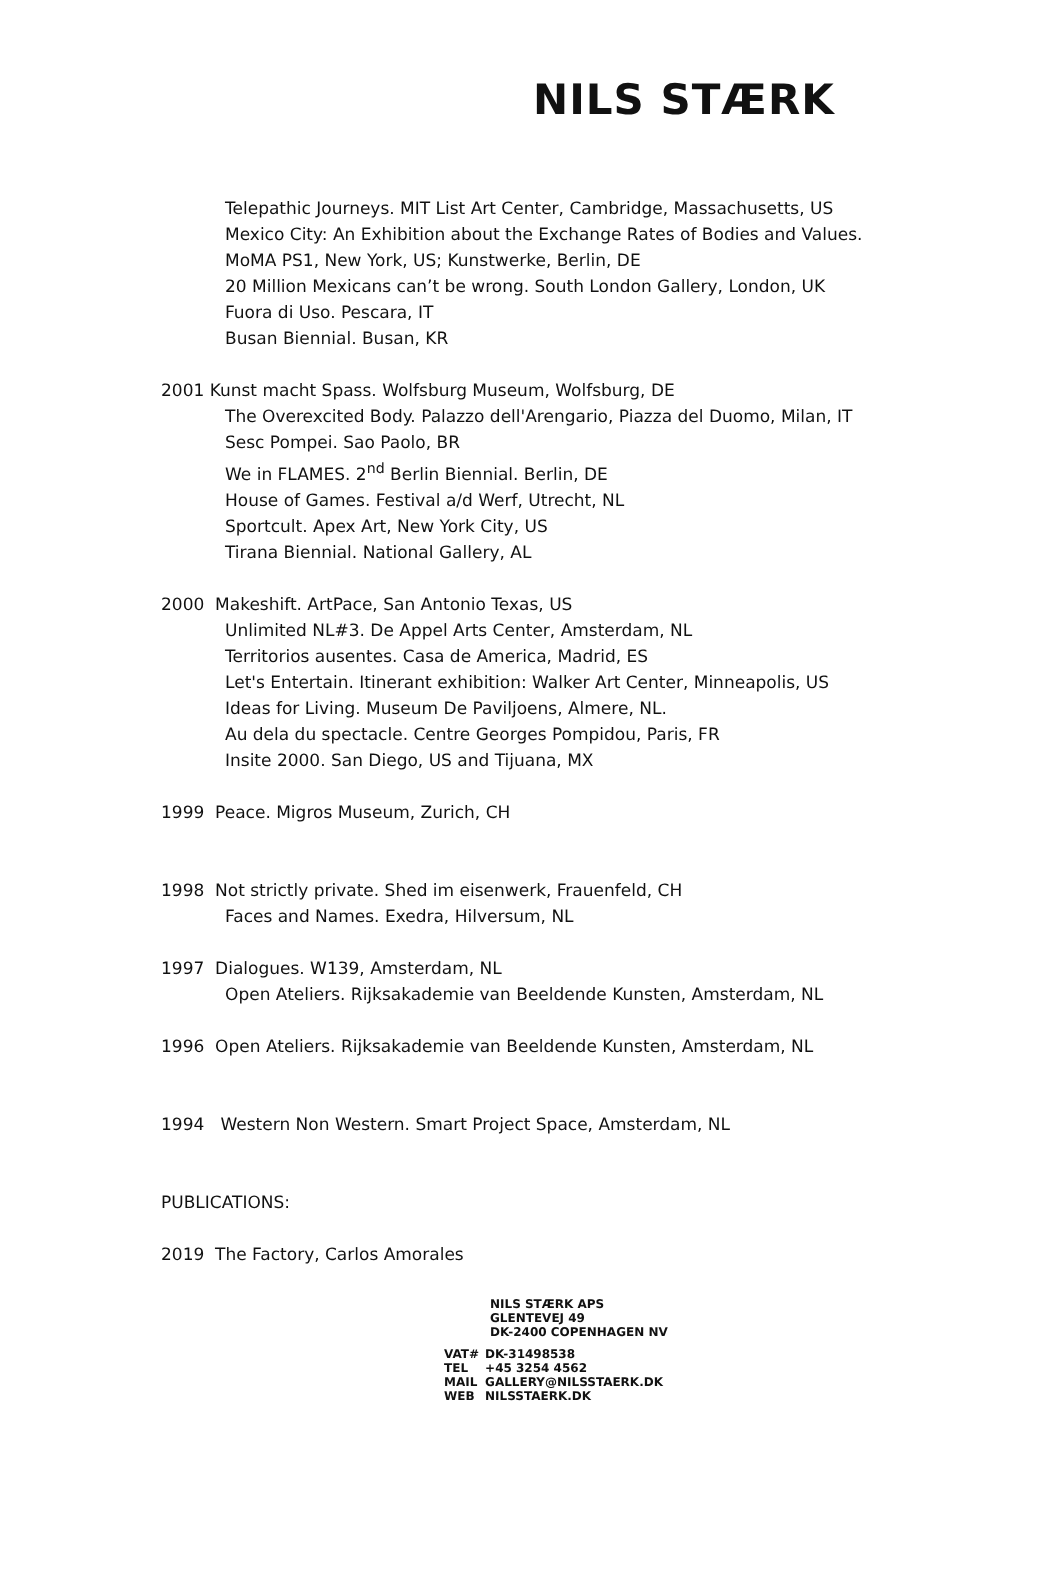NILS STÆRK
Telepathic Journeys. MIT List Art Center, Cambridge, Massachusetts, US
Mexico City: An Exhibition about the Exchange Rates of Bodies and Values. MoMA PS1, New York, US; Kunstwerke, Berlin, DE
20 Million Mexicans can’t be wrong. South London Gallery, London, UK
Fuora di Uso. Pescara, IT
Busan Biennial. Busan, KR
2001 Kunst macht Spass. Wolfsburg Museum, Wolfsburg, DE
The Overexcited Body. Palazzo dell'Arengario, Piazza del Duomo, Milan, IT
Sesc Pompei. Sao Paolo, BR
We in FLAMES. 2<sup>nd</sup> Berlin Biennial. Berlin, DE
House of Games. Festival a/d Werf, Utrecht, NL
Sportcult. Apex Art, New York City, US
Tirana Biennial. National Gallery, AL
2000 Makeshift. ArtPace, San Antonio Texas, US
Unlimited NL#3. De Appel Arts Center, Amsterdam, NL
Territorios ausentes. Casa de America, Madrid, ES
Let's Entertain. Itinerant exhibition: Walker Art Center, Minneapolis, US
Ideas for Living. Museum De Paviljoens, Almere, NL.
Au dela du spectacle. Centre Georges Pompidou, Paris, FR
Insite 2000. San Diego, US and Tijuana, MX
1999 Peace. Migros Museum, Zurich, CH
1998 Not strictly private. Shed im eisenwerk, Frauenfeld, CH
Faces and Names. Exedra, Hilversum, NL
1997 Dialogues. W139, Amsterdam, NL
Open Ateliers. Rijksakademie van Beeldende Kunsten, Amsterdam, NL
1996 Open Ateliers. Rijksakademie van Beeldende Kunsten, Amsterdam, NL
1994 Western Non Western. Smart Project Space, Amsterdam, NL
PUBLICATIONS:
2019 The Factory, Carlos Amorales
NILS STÆRK APS
GLENTEVEJ 49
DK-2400 COPENHAGEN NV
| VAT# | DK-31498538 |
| TEL | +45 3254 4562 |
| MAIL | GALLERY@NILSSTAERK.DK |
| WEB | NILSSTAERK.DK |